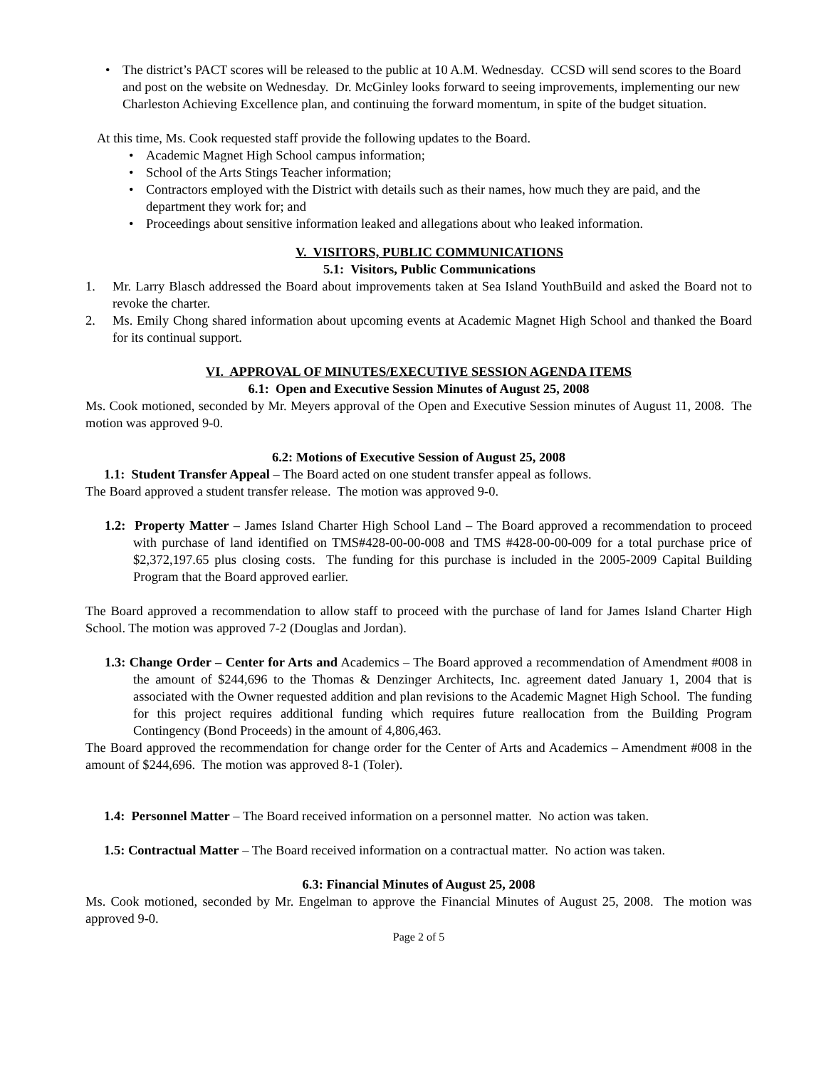The district’s PACT scores will be released to the public at 10 A.M. Wednesday. CCSD will send scores to the Board and post on the website on Wednesday. Dr. McGinley looks forward to seeing improvements, implementing our new Charleston Achieving Excellence plan, and continuing the forward momentum, in spite of the budget situation.
At this time, Ms. Cook requested staff provide the following updates to the Board.
Academic Magnet High School campus information;
School of the Arts Stings Teacher information;
Contractors employed with the District with details such as their names, how much they are paid, and the department they work for; and
Proceedings about sensitive information leaked and allegations about who leaked information.
V. VISITORS, PUBLIC COMMUNICATIONS
5.1: Visitors, Public Communications
1. Mr. Larry Blasch addressed the Board about improvements taken at Sea Island YouthBuild and asked the Board not to revoke the charter.
2. Ms. Emily Chong shared information about upcoming events at Academic Magnet High School and thanked the Board for its continual support.
VI. APPROVAL OF MINUTES/EXECUTIVE SESSION AGENDA ITEMS
6.1: Open and Executive Session Minutes of August 25, 2008
Ms. Cook motioned, seconded by Mr. Meyers approval of the Open and Executive Session minutes of August 11, 2008. The motion was approved 9-0.
6.2: Motions of Executive Session of August 25, 2008
1.1: Student Transfer Appeal – The Board acted on one student transfer appeal as follows.
The Board approved a student transfer release. The motion was approved 9-0.
1.2: Property Matter – James Island Charter High School Land – The Board approved a recommendation to proceed with purchase of land identified on TMS#428-00-00-008 and TMS #428-00-00-009 for a total purchase price of $2,372,197.65 plus closing costs. The funding for this purchase is included in the 2005-2009 Capital Building Program that the Board approved earlier.
The Board approved a recommendation to allow staff to proceed with the purchase of land for James Island Charter High School. The motion was approved 7-2 (Douglas and Jordan).
1.3: Change Order – Center for Arts and Academics – The Board approved a recommendation of Amendment #008 in the amount of $244,696 to the Thomas & Denzinger Architects, Inc. agreement dated January 1, 2004 that is associated with the Owner requested addition and plan revisions to the Academic Magnet High School. The funding for this project requires additional funding which requires future reallocation from the Building Program Contingency (Bond Proceeds) in the amount of 4,806,463.
The Board approved the recommendation for change order for the Center of Arts and Academics – Amendment #008 in the amount of $244,696. The motion was approved 8-1 (Toler).
1.4: Personnel Matter – The Board received information on a personnel matter. No action was taken.
1.5: Contractual Matter – The Board received information on a contractual matter. No action was taken.
6.3: Financial Minutes of August 25, 2008
Ms. Cook motioned, seconded by Mr. Engelman to approve the Financial Minutes of August 25, 2008. The motion was approved 9-0.
Page 2 of 5